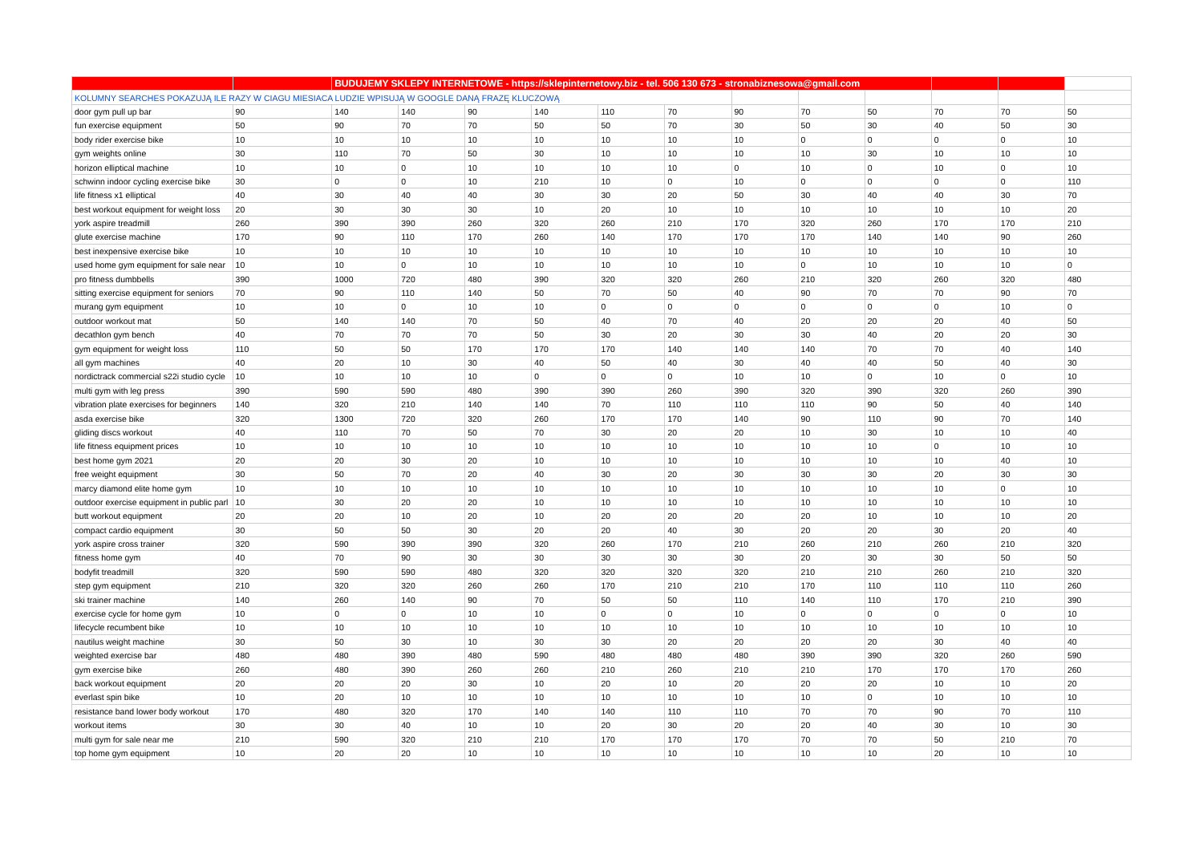| | | BUDUJEMY SKLEPY INTERNETOWE - https://sklepinternetowy.biz - tel. 506 130 673 - stronabiznesowa@gmail.com | | | | | | | | | | | |
| KOLUMNY SEARCHES POKAZUJĄ ILE RAZY W CIAGU MIESIACA LUDZIE WPISUJĄ W GOOGLE DANĄ FRAZĘ KLUCZOWĄ | | | | | | | | | | | | | |
| door gym pull up bar | 90 | 140 | 140 | 90 | 140 | 110 | 70 | 90 | 70 | 50 | 70 | 70 | 50 |
| fun exercise equipment | 50 | 90 | 70 | 70 | 50 | 50 | 70 | 30 | 50 | 30 | 40 | 50 | 30 |
| body rider exercise bike | 10 | 10 | 10 | 10 | 10 | 10 | 10 | 10 | 0 | 0 | 0 | 0 | 10 |
| gym weights online | 30 | 110 | 70 | 50 | 30 | 10 | 10 | 10 | 10 | 30 | 10 | 10 | 10 |
| horizon elliptical machine | 10 | 10 | 0 | 10 | 10 | 10 | 10 | 0 | 10 | 0 | 10 | 0 | 10 |
| schwinn indoor cycling exercise bike | 30 | 0 | 0 | 10 | 210 | 10 | 0 | 10 | 0 | 0 | 0 | 0 | 110 |
| life fitness x1 elliptical | 40 | 30 | 40 | 40 | 30 | 30 | 20 | 50 | 30 | 40 | 40 | 30 | 70 |
| best workout equipment for weight loss | 20 | 30 | 30 | 30 | 10 | 20 | 10 | 10 | 10 | 10 | 10 | 10 | 20 |
| york aspire treadmill | 260 | 390 | 390 | 260 | 320 | 260 | 210 | 170 | 320 | 260 | 170 | 170 | 210 |
| glute exercise machine | 170 | 90 | 110 | 170 | 260 | 140 | 170 | 170 | 170 | 140 | 140 | 90 | 260 |
| best inexpensive exercise bike | 10 | 10 | 10 | 10 | 10 | 10 | 10 | 10 | 10 | 10 | 10 | 10 | 10 |
| used home gym equipment for sale near | 10 | 10 | 0 | 10 | 10 | 10 | 10 | 10 | 0 | 10 | 10 | 10 | 0 |
| pro fitness dumbbells | 390 | 1000 | 720 | 480 | 390 | 320 | 320 | 260 | 210 | 320 | 260 | 320 | 480 |
| sitting exercise equipment for seniors | 70 | 90 | 110 | 140 | 50 | 70 | 50 | 40 | 90 | 70 | 70 | 90 | 70 |
| murang gym equipment | 10 | 10 | 0 | 10 | 10 | 0 | 0 | 0 | 0 | 0 | 0 | 10 | 0 |
| outdoor workout mat | 50 | 140 | 140 | 70 | 50 | 40 | 70 | 40 | 20 | 20 | 20 | 40 | 50 |
| decathlon gym bench | 40 | 70 | 70 | 70 | 50 | 30 | 20 | 30 | 30 | 40 | 20 | 20 | 30 |
| gym equipment for weight loss | 110 | 50 | 50 | 170 | 170 | 170 | 140 | 140 | 140 | 70 | 70 | 40 | 140 |
| all gym machines | 40 | 20 | 10 | 30 | 40 | 50 | 40 | 30 | 40 | 40 | 50 | 40 | 30 |
| nordictrack commercial s22i studio cycle | 10 | 10 | 10 | 10 | 0 | 0 | 0 | 10 | 10 | 0 | 10 | 0 | 10 |
| multi gym with leg press | 390 | 590 | 590 | 480 | 390 | 390 | 260 | 390 | 320 | 390 | 320 | 260 | 390 |
| vibration plate exercises for beginners | 140 | 320 | 210 | 140 | 140 | 70 | 110 | 110 | 110 | 90 | 50 | 40 | 140 |
| asda exercise bike | 320 | 1300 | 720 | 320 | 260 | 170 | 170 | 140 | 90 | 110 | 90 | 70 | 140 |
| gliding discs workout | 40 | 110 | 70 | 50 | 70 | 30 | 20 | 20 | 10 | 30 | 10 | 10 | 40 |
| life fitness equipment prices | 10 | 10 | 10 | 10 | 10 | 10 | 10 | 10 | 10 | 10 | 0 | 10 | 10 |
| best home gym 2021 | 20 | 20 | 30 | 20 | 10 | 10 | 10 | 10 | 10 | 10 | 10 | 40 | 10 |
| free weight equipment | 30 | 50 | 70 | 20 | 40 | 30 | 20 | 30 | 30 | 30 | 20 | 30 | 30 |
| marcy diamond elite home gym | 10 | 10 | 10 | 10 | 10 | 10 | 10 | 10 | 10 | 10 | 10 | 0 | 10 |
| outdoor exercise equipment in public parl | 10 | 30 | 20 | 20 | 10 | 10 | 10 | 10 | 10 | 10 | 10 | 10 | 10 |
| butt workout equipment | 20 | 20 | 10 | 20 | 10 | 20 | 20 | 20 | 20 | 10 | 10 | 10 | 20 |
| compact cardio equipment | 30 | 50 | 50 | 30 | 20 | 20 | 40 | 30 | 20 | 20 | 30 | 20 | 40 |
| york aspire cross trainer | 320 | 590 | 390 | 390 | 320 | 260 | 170 | 210 | 260 | 210 | 260 | 210 | 320 |
| fitness home gym | 40 | 70 | 90 | 30 | 30 | 30 | 30 | 30 | 20 | 30 | 30 | 50 | 50 |
| bodyfit treadmill | 320 | 590 | 590 | 480 | 320 | 320 | 320 | 320 | 210 | 210 | 260 | 210 | 320 |
| step gym equipment | 210 | 320 | 320 | 260 | 260 | 170 | 210 | 210 | 170 | 110 | 110 | 110 | 260 |
| ski trainer machine | 140 | 260 | 140 | 90 | 70 | 50 | 50 | 110 | 140 | 110 | 170 | 210 | 390 |
| exercise cycle for home gym | 10 | 0 | 0 | 10 | 10 | 0 | 0 | 10 | 0 | 0 | 0 | 0 | 10 |
| lifecycle recumbent bike | 10 | 10 | 10 | 10 | 10 | 10 | 10 | 10 | 10 | 10 | 10 | 10 | 10 |
| nautilus weight machine | 30 | 50 | 30 | 10 | 30 | 30 | 20 | 20 | 20 | 20 | 30 | 40 | 40 |
| weighted exercise bar | 480 | 480 | 390 | 480 | 590 | 480 | 480 | 480 | 390 | 390 | 320 | 260 | 590 |
| gym exercise bike | 260 | 480 | 390 | 260 | 260 | 210 | 260 | 210 | 210 | 170 | 170 | 170 | 260 |
| back workout equipment | 20 | 20 | 20 | 30 | 10 | 20 | 10 | 20 | 20 | 20 | 10 | 10 | 20 |
| everlast spin bike | 10 | 20 | 10 | 10 | 10 | 10 | 10 | 10 | 10 | 0 | 10 | 10 | 10 |
| resistance band lower body workout | 170 | 480 | 320 | 170 | 140 | 140 | 110 | 110 | 70 | 70 | 90 | 70 | 110 |
| workout items | 30 | 30 | 40 | 10 | 10 | 20 | 30 | 20 | 20 | 40 | 30 | 10 | 30 |
| multi gym for sale near me | 210 | 590 | 320 | 210 | 210 | 170 | 170 | 170 | 70 | 70 | 50 | 210 | 70 |
| top home gym equipment | 10 | 20 | 20 | 10 | 10 | 10 | 10 | 10 | 10 | 10 | 20 | 10 | 10 |